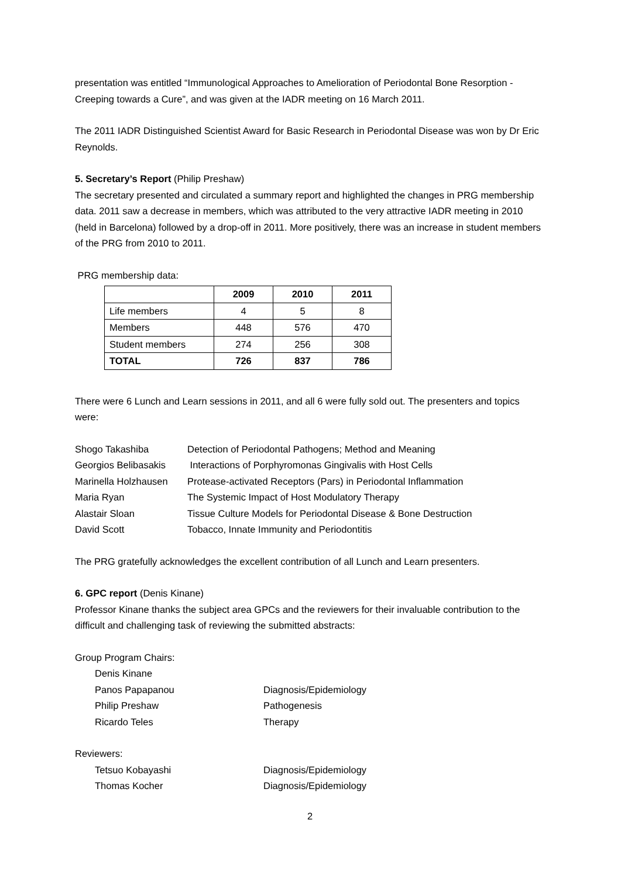presentation was entitled “Immunological Approaches to Amelioration of Periodontal Bone Resorption - Creeping towards a Cure”, and was given at the IADR meeting on 16 March 2011.
The 2011 IADR Distinguished Scientist Award for Basic Research in Periodontal Disease was won by Dr Eric Reynolds.
5. Secretary’s Report (Philip Preshaw)
The secretary presented and circulated a summary report and highlighted the changes in PRG membership data. 2011 saw a decrease in members, which was attributed to the very attractive IADR meeting in 2010 (held in Barcelona) followed by a drop-off in 2011. More positively, there was an increase in student members of the PRG from 2010 to 2011.
PRG membership data:
| | 2009 | 2010 | 2011 |
| --- | --- | --- | --- |
| Life members | 4 | 5 | 8 |
| Members | 448 | 576 | 470 |
| Student members | 274 | 256 | 308 |
| TOTAL | 726 | 837 | 786 |
There were 6 Lunch and Learn sessions in 2011, and all 6 were fully sold out. The presenters and topics were:
| Shogo Takashiba | Detection of Periodontal Pathogens; Method and Meaning |
| Georgios Belibasakis | Interactions of Porphyromonas Gingivalis with Host Cells |
| Marinella Holzhausen | Protease-activated Receptors (Pars) in Periodontal Inflammation |
| Maria Ryan | The Systemic Impact of Host Modulatory Therapy |
| Alastair Sloan | Tissue Culture Models for Periodontal Disease & Bone Destruction |
| David Scott | Tobacco, Innate Immunity and Periodontitis |
The PRG gratefully acknowledges the excellent contribution of all Lunch and Learn presenters.
6. GPC report (Denis Kinane)
Professor Kinane thanks the subject area GPCs and the reviewers for their invaluable contribution to the difficult and challenging task of reviewing the submitted abstracts:
Group Program Chairs:
| Denis Kinane | |
| Panos Papapanou | Diagnosis/Epidemiology |
| Philip Preshaw | Pathogenesis |
| Ricardo Teles | Therapy |
Reviewers:
| Tetsuo Kobayashi | Diagnosis/Epidemiology |
| Thomas Kocher | Diagnosis/Epidemiology |
2